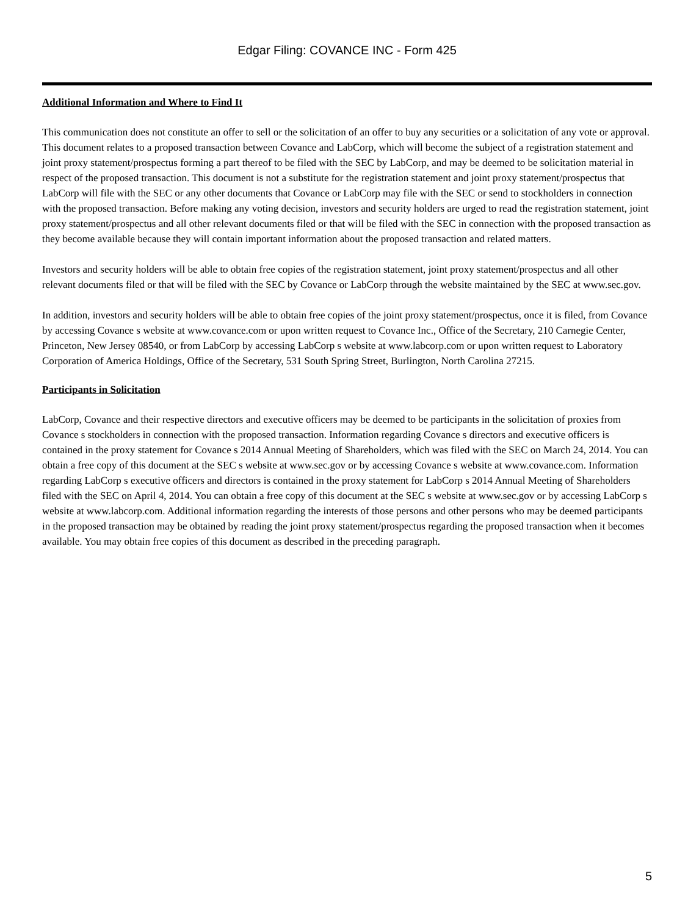Edgar Filing: COVANCE INC - Form 425
Additional Information and Where to Find It
This communication does not constitute an offer to sell or the solicitation of an offer to buy any securities or a solicitation of any vote or approval. This document relates to a proposed transaction between Covance and LabCorp, which will become the subject of a registration statement and joint proxy statement/prospectus forming a part thereof to be filed with the SEC by LabCorp, and may be deemed to be solicitation material in respect of the proposed transaction. This document is not a substitute for the registration statement and joint proxy statement/prospectus that LabCorp will file with the SEC or any other documents that Covance or LabCorp may file with the SEC or send to stockholders in connection with the proposed transaction. Before making any voting decision, investors and security holders are urged to read the registration statement, joint proxy statement/prospectus and all other relevant documents filed or that will be filed with the SEC in connection with the proposed transaction as they become available because they will contain important information about the proposed transaction and related matters.
Investors and security holders will be able to obtain free copies of the registration statement, joint proxy statement/prospectus and all other relevant documents filed or that will be filed with the SEC by Covance or LabCorp through the website maintained by the SEC at www.sec.gov.
In addition, investors and security holders will be able to obtain free copies of the joint proxy statement/prospectus, once it is filed, from Covance by accessing Covance s website at www.covance.com or upon written request to Covance Inc., Office of the Secretary, 210 Carnegie Center, Princeton, New Jersey 08540, or from LabCorp by accessing LabCorp s website at www.labcorp.com or upon written request to Laboratory Corporation of America Holdings, Office of the Secretary, 531 South Spring Street, Burlington, North Carolina 27215.
Participants in Solicitation
LabCorp, Covance and their respective directors and executive officers may be deemed to be participants in the solicitation of proxies from Covance s stockholders in connection with the proposed transaction. Information regarding Covance s directors and executive officers is contained in the proxy statement for Covance s 2014 Annual Meeting of Shareholders, which was filed with the SEC on March 24, 2014. You can obtain a free copy of this document at the SEC s website at www.sec.gov or by accessing Covance s website at www.covance.com. Information regarding LabCorp s executive officers and directors is contained in the proxy statement for LabCorp s 2014 Annual Meeting of Shareholders filed with the SEC on April 4, 2014. You can obtain a free copy of this document at the SEC s website at www.sec.gov or by accessing LabCorp s website at www.labcorp.com. Additional information regarding the interests of those persons and other persons who may be deemed participants in the proposed transaction may be obtained by reading the joint proxy statement/prospectus regarding the proposed transaction when it becomes available. You may obtain free copies of this document as described in the preceding paragraph.
5